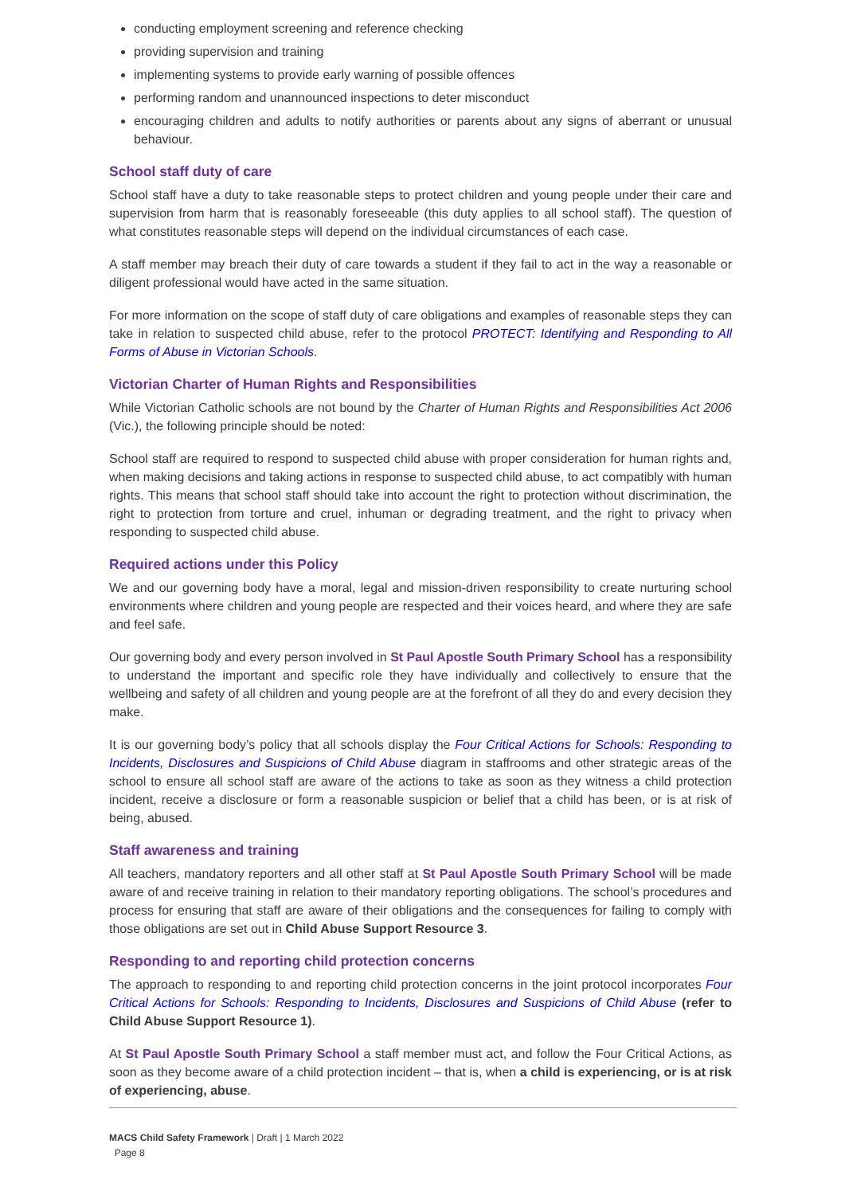conducting employment screening and reference checking
providing supervision and training
implementing systems to provide early warning of possible offences
performing random and unannounced inspections to deter misconduct
encouraging children and adults to notify authorities or parents about any signs of aberrant or unusual behaviour.
School staff duty of care
School staff have a duty to take reasonable steps to protect children and young people under their care and supervision from harm that is reasonably foreseeable (this duty applies to all school staff). The question of what constitutes reasonable steps will depend on the individual circumstances of each case.
A staff member may breach their duty of care towards a student if they fail to act in the way a reasonable or diligent professional would have acted in the same situation.
For more information on the scope of staff duty of care obligations and examples of reasonable steps they can take in relation to suspected child abuse, refer to the protocol PROTECT: Identifying and Responding to All Forms of Abuse in Victorian Schools.
Victorian Charter of Human Rights and Responsibilities
While Victorian Catholic schools are not bound by the Charter of Human Rights and Responsibilities Act 2006 (Vic.), the following principle should be noted:
School staff are required to respond to suspected child abuse with proper consideration for human rights and, when making decisions and taking actions in response to suspected child abuse, to act compatibly with human rights. This means that school staff should take into account the right to protection without discrimination, the right to protection from torture and cruel, inhuman or degrading treatment, and the right to privacy when responding to suspected child abuse.
Required actions under this Policy
We and our governing body have a moral, legal and mission-driven responsibility to create nurturing school environments where children and young people are respected and their voices heard, and where they are safe and feel safe.
Our governing body and every person involved in St Paul Apostle South Primary School has a responsibility to understand the important and specific role they have individually and collectively to ensure that the wellbeing and safety of all children and young people are at the forefront of all they do and every decision they make.
It is our governing body’s policy that all schools display the Four Critical Actions for Schools: Responding to Incidents, Disclosures and Suspicions of Child Abuse diagram in staffrooms and other strategic areas of the school to ensure all school staff are aware of the actions to take as soon as they witness a child protection incident, receive a disclosure or form a reasonable suspicion or belief that a child has been, or is at risk of being, abused.
Staff awareness and training
All teachers, mandatory reporters and all other staff at St Paul Apostle South Primary School will be made aware of and receive training in relation to their mandatory reporting obligations. The school’s procedures and process for ensuring that staff are aware of their obligations and the consequences for failing to comply with those obligations are set out in Child Abuse Support Resource 3.
Responding to and reporting child protection concerns
The approach to responding to and reporting child protection concerns in the joint protocol incorporates Four Critical Actions for Schools: Responding to Incidents, Disclosures and Suspicions of Child Abuse (refer to Child Abuse Support Resource 1).
At St Paul Apostle South Primary School a staff member must act, and follow the Four Critical Actions, as soon as they become aware of a child protection incident – that is, when a child is experiencing, or is at risk of experiencing, abuse.
MACS Child Safety Framework | Draft | 1 March 2022
Page 8